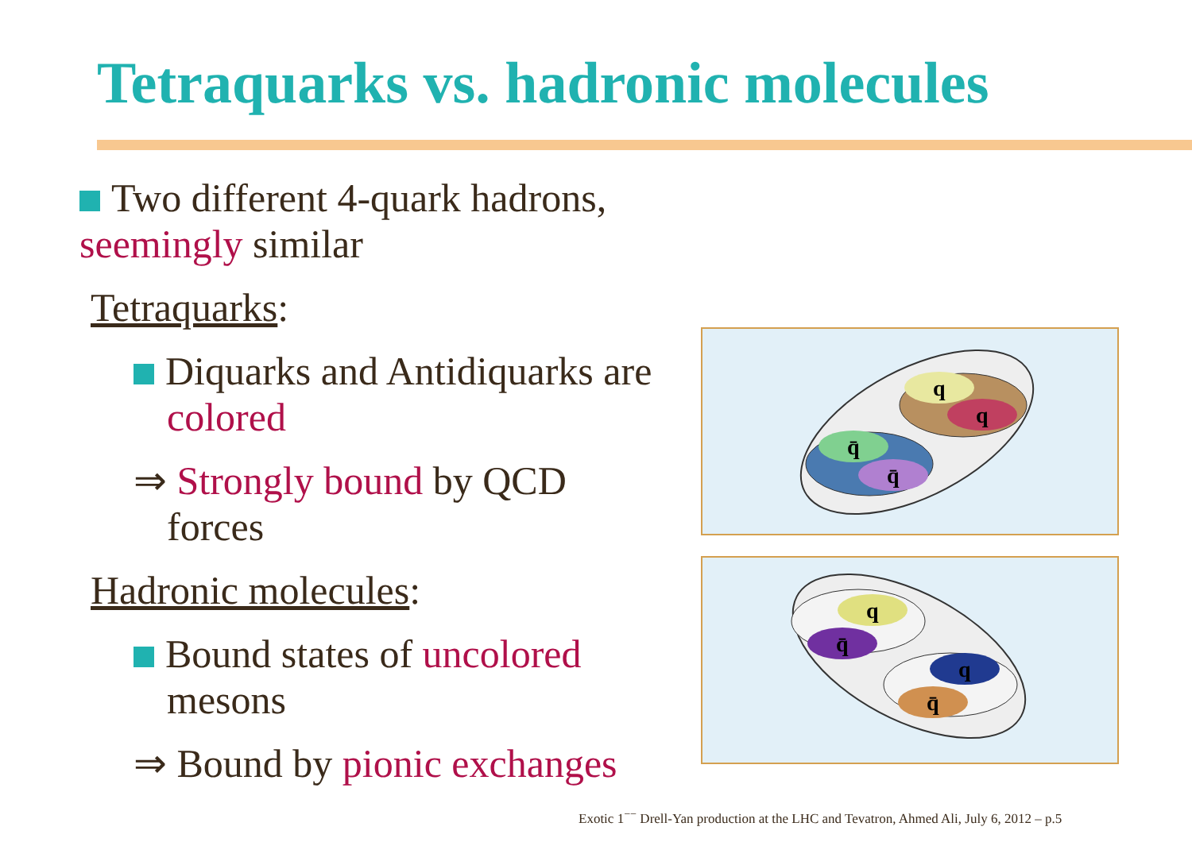Tetraquarks vs. hadronic molecules
Two different 4-quark hadrons, seemingly similar
Tetraquarks:
Diquarks and Antidiquarks are
colored
⇒ Strongly bound by QCD
forces
Hadronic molecules:
Bound states of uncolored
mesons
⇒ Bound by pionic exchanges
q
q
q̄
q̄
q
q̄
q
q̄
Exotic 1<sup>−−</sup> Drell-Yan production at the LHC and Tevatron, Ahmed Ali, July 6, 2012 – p.5